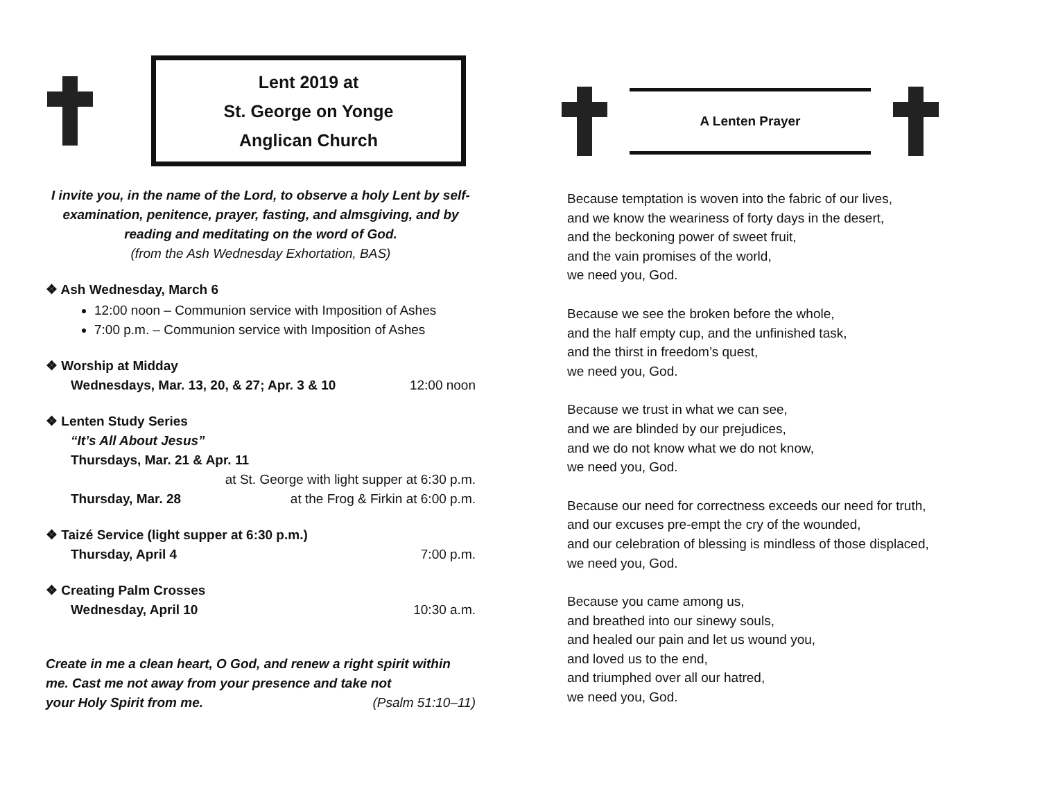Lent 2019 at
St. George on Yonge
Anglican Church
I invite you, in the name of the Lord, to observe a holy Lent by self-examination, penitence, prayer, fasting, and almsgiving, and by reading and meditating on the word of God.
(from the Ash Wednesday Exhortation, BAS)
❖ Ash Wednesday, March 6
12:00 noon – Communion service with Imposition of Ashes
7:00 p.m. – Communion service with Imposition of Ashes
❖ Worship at Midday
Wednesdays, Mar. 13, 20, & 27; Apr. 3 & 10 12:00 noon
❖ Lenten Study Series
“It’s All About Jesus”
Thursdays, Mar. 21 & Apr. 11
at St. George with light supper at 6:30 p.m.
Thursday, Mar. 28 at the Frog & Firkin at 6:00 p.m.
❖ Taizé Service (light supper at 6:30 p.m.)
Thursday, April 4 7:00 p.m.
❖ Creating Palm Crosses
Wednesday, April 10 10:30 a.m.
Create in me a clean heart, O God, and renew a right spirit within me. Cast me not away from your presence and take not
your Holy Spirit from me. (Psalm 51:10–11)
A Lenten Prayer
Because temptation is woven into the fabric of our lives,
and we know the weariness of forty days in the desert,
and the beckoning power of sweet fruit,
and the vain promises of the world,
we need you, God.
Because we see the broken before the whole,
and the half empty cup, and the unfinished task,
and the thirst in freedom’s quest,
we need you, God.
Because we trust in what we can see,
and we are blinded by our prejudices,
and we do not know what we do not know,
we need you, God.
Because our need for correctness exceeds our need for truth,
and our excuses pre-empt the cry of the wounded,
and our celebration of blessing is mindless of those displaced,
we need you, God.
Because you came among us,
and breathed into our sinewy souls,
and healed our pain and let us wound you,
and loved us to the end,
and triumphed over all our hatred,
we need you, God.